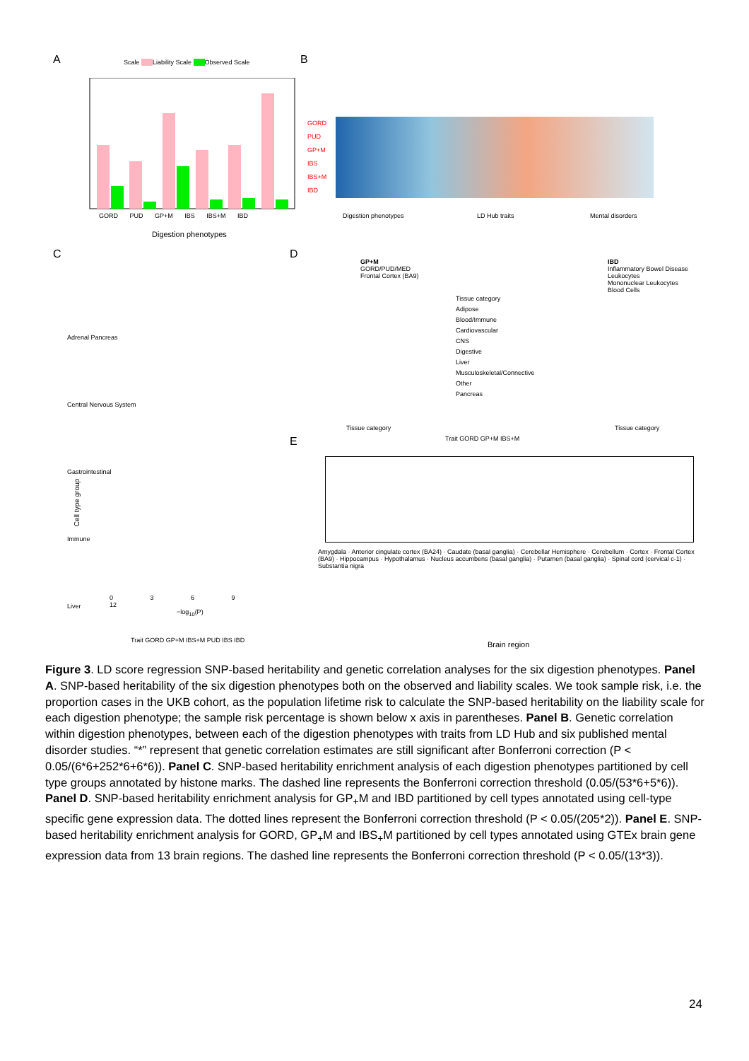A
Scale Liability Scale Observed Scale
GORD PUD GP+M IBS IBS+M IBD
Digestion phenotypes
B
GORD
PUD
GP+M
IBS
IBS+M
IBD
Digestion phenotypes LD Hub traits Mental disorders
C
Adrenal Pancreas
Central Nervous System
Gastrointestinal
Immune
Liver
Cell type group
0 3 6 9 12
−log<sub>10</sub>(P)
Trait GORD GP+M IBS+M PUD IBS IBD
D
GP+M
GORD/PUD/MED
Frontal Cortex (BA9)
Tissue category
Adipose
Blood/Immune
Cardiovascular
CNS
Digestive
Liver
Musculoskeletal/Connective
Other
Pancreas
IBD
Inflammatory Bowel Disease
Leukocytes
Mononuclear Leukocytes
Blood Cells
Tissue category Tissue category
E
Trait GORD GP+M IBS+M
Amygdala · Anterior cingulate cortex (BA24) · Caudate (basal ganglia) · Cerebellar Hemisphere · Cerebellum · Cortex · Frontal Cortex (BA9) · Hippocampus · Hypothalamus · Nucleus accumbens (basal ganglia) · Putamen (basal ganglia) · Spinal cord (cervical c-1) · Substantia nigra
Brain region
Figure 3. LD score regression SNP-based heritability and genetic correlation analyses for the six digestion phenotypes. Panel A. SNP-based heritability of the six digestion phenotypes both on the observed and liability scales. We took sample risk, i.e. the proportion cases in the UKB cohort, as the population lifetime risk to calculate the SNP-based heritability on the liability scale for each digestion phenotype; the sample risk percentage is shown below x axis in parentheses. Panel B. Genetic correlation within digestion phenotypes, between each of the digestion phenotypes with traits from LD Hub and six published mental disorder studies. “*” represent that genetic correlation estimates are still significant after Bonferroni correction (P < 0.05/(6*6+252*6+6*6)). Panel C. SNP-based heritability enrichment analysis of each digestion phenotypes partitioned by cell type groups annotated by histone marks. The dashed line represents the Bonferroni correction threshold (0.05/(53*6+5*6)). Panel D. SNP-based heritability enrichment analysis for GP<sub>+</sub>M and IBD partitioned by cell types annotated using cell-type specific gene expression data. The dotted lines represent the Bonferroni correction threshold (P < 0.05/(205*2)). Panel E. SNP-based heritability enrichment analysis for GORD, GP<sub>+</sub>M and IBS<sub>+</sub>M partitioned by cell types annotated using GTEx brain gene expression data from 13 brain regions. The dashed line represents the Bonferroni correction threshold (P < 0.05/(13*3)).
24